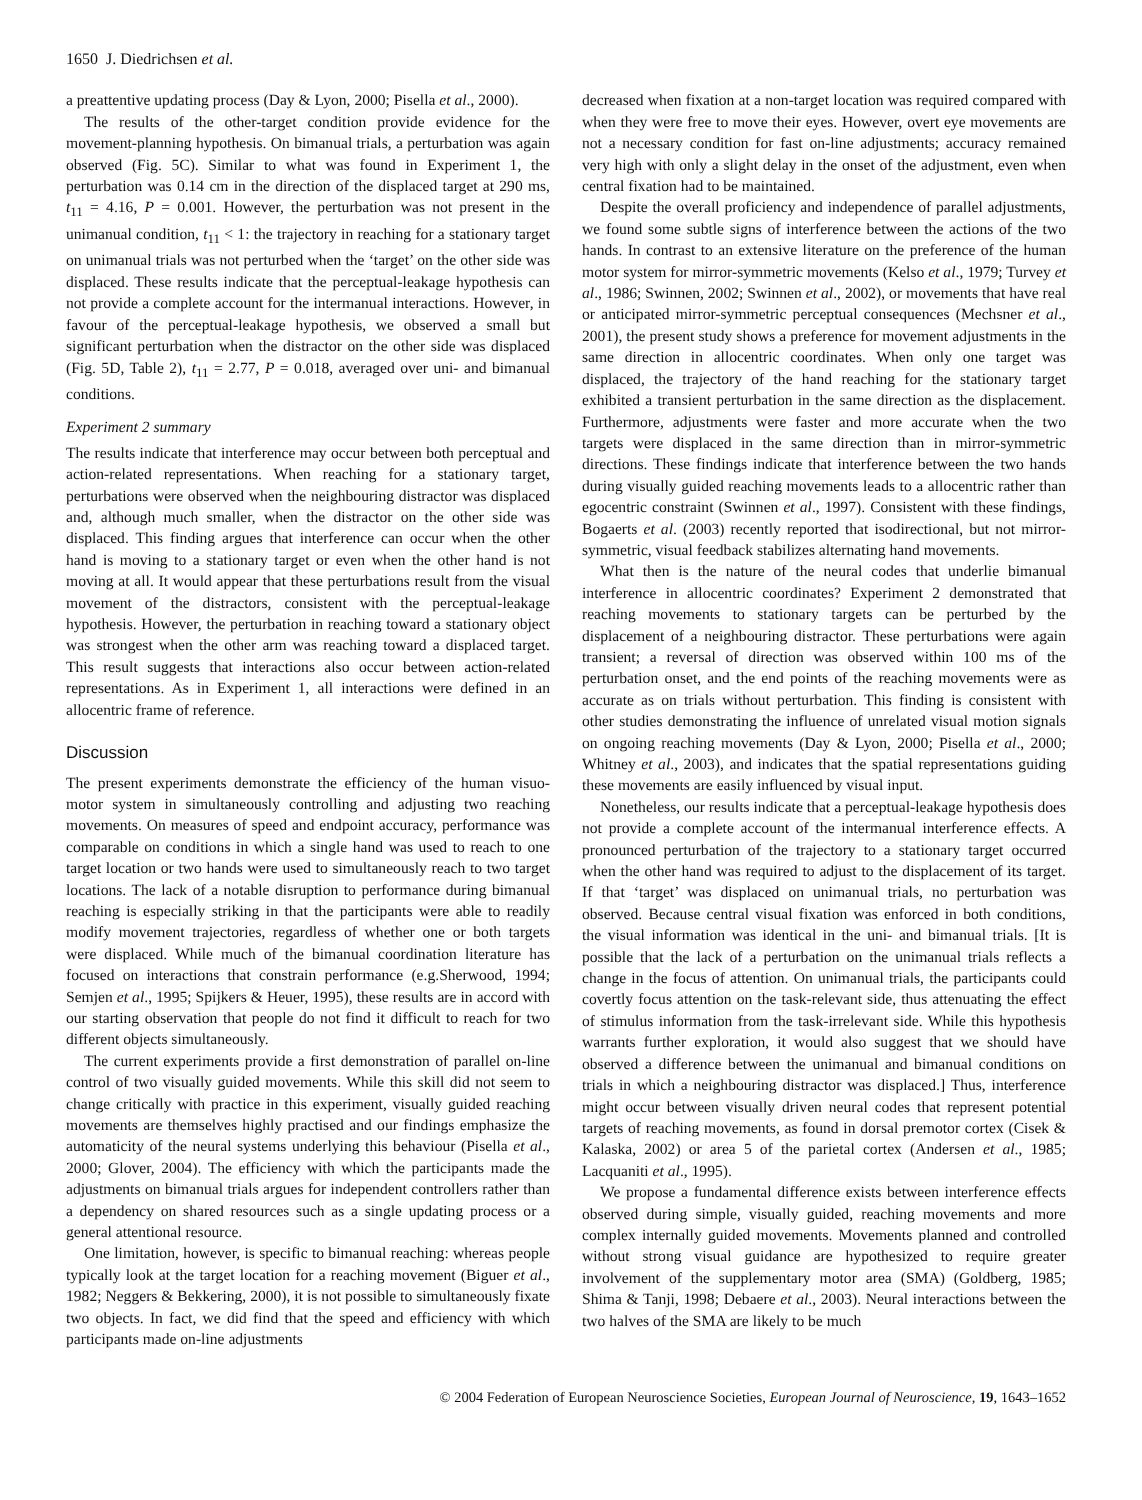1650 J. Diedrichsen et al.
a preattentive updating process (Day & Lyon, 2000; Pisella et al., 2000).
The results of the other-target condition provide evidence for the movement-planning hypothesis. On bimanual trials, a perturbation was again observed (Fig. 5C). Similar to what was found in Experiment 1, the perturbation was 0.14 cm in the direction of the displaced target at 290 ms, t<sub>11</sub> = 4.16, P = 0.001. However, the perturbation was not present in the unimanual condition, t<sub>11</sub> < 1: the trajectory in reaching for a stationary target on unimanual trials was not perturbed when the ‘target’ on the other side was displaced. These results indicate that the perceptual-leakage hypothesis can not provide a complete account for the intermanual interactions. However, in favour of the perceptual-leakage hypothesis, we observed a small but significant perturbation when the distractor on the other side was displaced (Fig. 5D, Table 2), t<sub>11</sub> = 2.77, P = 0.018, averaged over uni- and bimanual conditions.
Experiment 2 summary
The results indicate that interference may occur between both perceptual and action-related representations. When reaching for a stationary target, perturbations were observed when the neighbouring distractor was displaced and, although much smaller, when the distractor on the other side was displaced. This finding argues that interference can occur when the other hand is moving to a stationary target or even when the other hand is not moving at all. It would appear that these perturbations result from the visual movement of the distractors, consistent with the perceptual-leakage hypothesis. However, the perturbation in reaching toward a stationary object was strongest when the other arm was reaching toward a displaced target. This result suggests that interactions also occur between action-related representations. As in Experiment 1, all interactions were defined in an allocentric frame of reference.
Discussion
The present experiments demonstrate the efficiency of the human visuo-motor system in simultaneously controlling and adjusting two reaching movements. On measures of speed and endpoint accuracy, performance was comparable on conditions in which a single hand was used to reach to one target location or two hands were used to simultaneously reach to two target locations. The lack of a notable disruption to performance during bimanual reaching is especially striking in that the participants were able to readily modify movement trajectories, regardless of whether one or both targets were displaced. While much of the bimanual coordination literature has focused on interactions that constrain performance (e.g.Sherwood, 1994; Semjen et al., 1995; Spijkers & Heuer, 1995), these results are in accord with our starting observation that people do not find it difficult to reach for two different objects simultaneously.
The current experiments provide a first demonstration of parallel on-line control of two visually guided movements. While this skill did not seem to change critically with practice in this experiment, visually guided reaching movements are themselves highly practised and our findings emphasize the automaticity of the neural systems underlying this behaviour (Pisella et al., 2000; Glover, 2004). The efficiency with which the participants made the adjustments on bimanual trials argues for independent controllers rather than a dependency on shared resources such as a single updating process or a general attentional resource.
One limitation, however, is specific to bimanual reaching: whereas people typically look at the target location for a reaching movement (Biguer et al., 1982; Neggers & Bekkering, 2000), it is not possible to simultaneously fixate two objects. In fact, we did find that the speed and efficiency with which participants made on-line adjustments
decreased when fixation at a non-target location was required compared with when they were free to move their eyes. However, overt eye movements are not a necessary condition for fast on-line adjustments; accuracy remained very high with only a slight delay in the onset of the adjustment, even when central fixation had to be maintained.
Despite the overall proficiency and independence of parallel adjustments, we found some subtle signs of interference between the actions of the two hands. In contrast to an extensive literature on the preference of the human motor system for mirror-symmetric movements (Kelso et al., 1979; Turvey et al., 1986; Swinnen, 2002; Swinnen et al., 2002), or movements that have real or anticipated mirror-symmetric perceptual consequences (Mechsner et al., 2001), the present study shows a preference for movement adjustments in the same direction in allocentric coordinates. When only one target was displaced, the trajectory of the hand reaching for the stationary target exhibited a transient perturbation in the same direction as the displacement. Furthermore, adjustments were faster and more accurate when the two targets were displaced in the same direction than in mirror-symmetric directions. These findings indicate that interference between the two hands during visually guided reaching movements leads to a allocentric rather than egocentric constraint (Swinnen et al., 1997). Consistent with these findings, Bogaerts et al. (2003) recently reported that isodirectional, but not mirror-symmetric, visual feedback stabilizes alternating hand movements.
What then is the nature of the neural codes that underlie bimanual interference in allocentric coordinates? Experiment 2 demonstrated that reaching movements to stationary targets can be perturbed by the displacement of a neighbouring distractor. These perturbations were again transient; a reversal of direction was observed within 100 ms of the perturbation onset, and the end points of the reaching movements were as accurate as on trials without perturbation. This finding is consistent with other studies demonstrating the influence of unrelated visual motion signals on ongoing reaching movements (Day & Lyon, 2000; Pisella et al., 2000; Whitney et al., 2003), and indicates that the spatial representations guiding these movements are easily influenced by visual input.
Nonetheless, our results indicate that a perceptual-leakage hypothesis does not provide a complete account of the intermanual interference effects. A pronounced perturbation of the trajectory to a stationary target occurred when the other hand was required to adjust to the displacement of its target. If that ‘target’ was displaced on unimanual trials, no perturbation was observed. Because central visual fixation was enforced in both conditions, the visual information was identical in the uni- and bimanual trials. [It is possible that the lack of a perturbation on the unimanual trials reflects a change in the focus of attention. On unimanual trials, the participants could covertly focus attention on the task-relevant side, thus attenuating the effect of stimulus information from the task-irrelevant side. While this hypothesis warrants further exploration, it would also suggest that we should have observed a difference between the unimanual and bimanual conditions on trials in which a neighbouring distractor was displaced.] Thus, interference might occur between visually driven neural codes that represent potential targets of reaching movements, as found in dorsal premotor cortex (Cisek & Kalaska, 2002) or area 5 of the parietal cortex (Andersen et al., 1985; Lacquaniti et al., 1995).
We propose a fundamental difference exists between interference effects observed during simple, visually guided, reaching movements and more complex internally guided movements. Movements planned and controlled without strong visual guidance are hypothesized to require greater involvement of the supplementary motor area (SMA) (Goldberg, 1985; Shima & Tanji, 1998; Debaere et al., 2003). Neural interactions between the two halves of the SMA are likely to be much
© 2004 Federation of European Neuroscience Societies, European Journal of Neuroscience, 19, 1643–1652